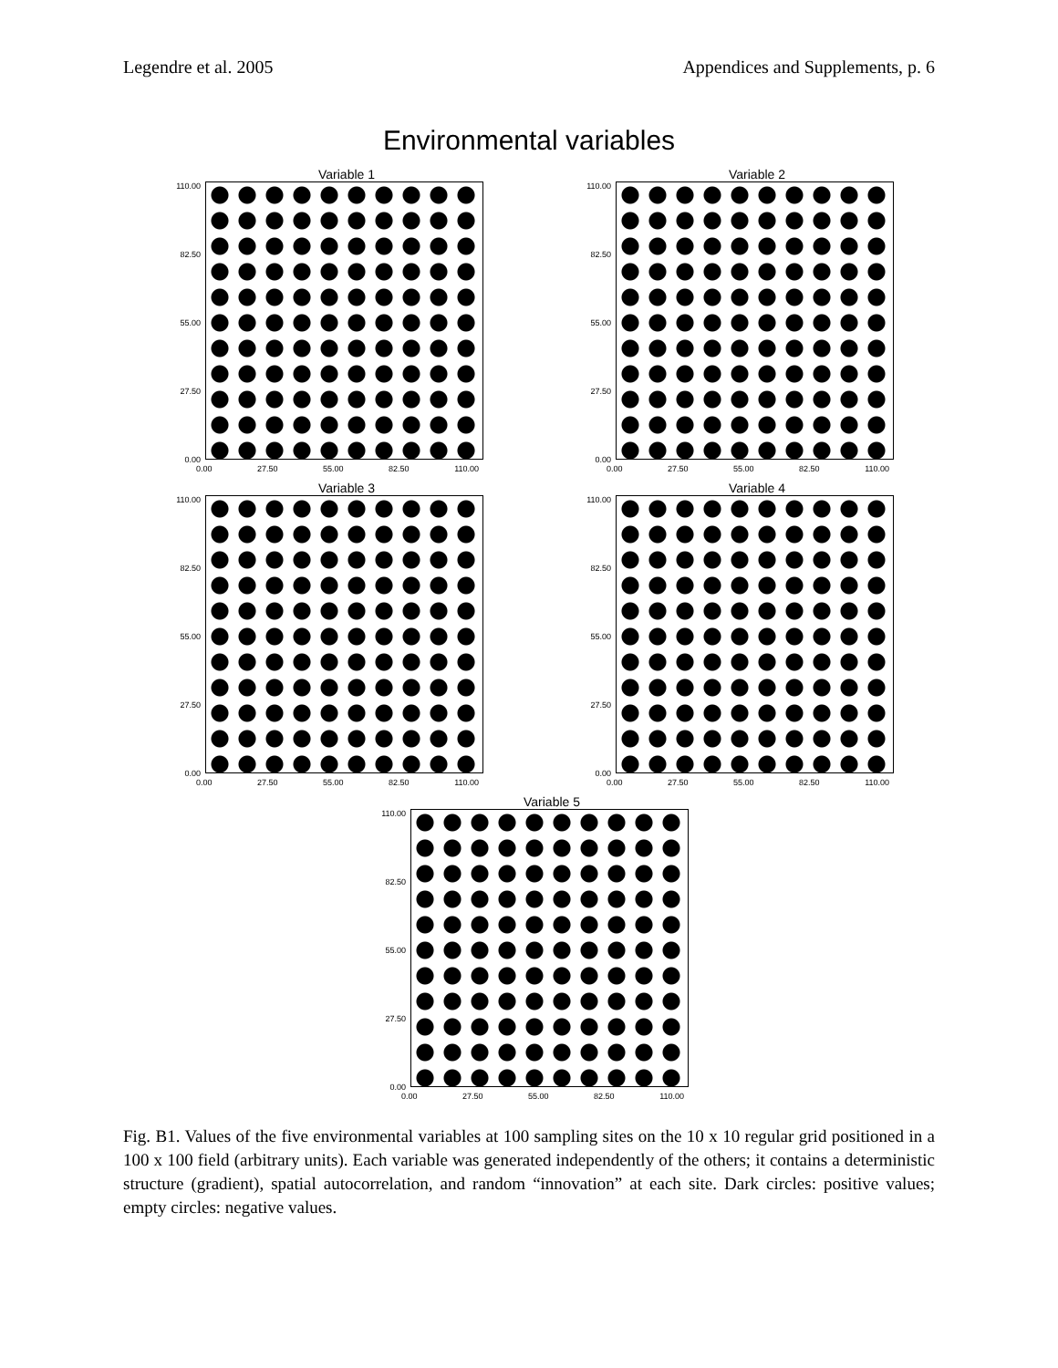Legendre et al. 2005 Appendices and Supplements, p. 6
Environmental variables
Variable 1
110.00
82.50
55.00
27.50
0.00
0.00 27.50 55.00 82.50 110.00
Variable 2
110.00
82.50
55.00
27.50
0.00
0.00 27.50 55.00 82.50 110.00
Variable 3
110.00
82.50
55.00
27.50
0.00
0.00 27.50 55.00 82.50 110.00
Variable 4
110.00
82.50
55.00
27.50
0.00
0.00 27.50 55.00 82.50 110.00
Variable 5
110.00
82.50
55.00
27.50
0.00
0.00 27.50 55.00 82.50 110.00
Fig. B1. Values of the five environmental variables at 100 sampling sites on the 10 x 10 regular grid positioned in a 100 x 100 field (arbitrary units). Each variable was generated independently of the others; it contains a deterministic structure (gradient), spatial autocorrelation, and random “innovation” at each site. Dark circles: positive values; empty circles: negative values.